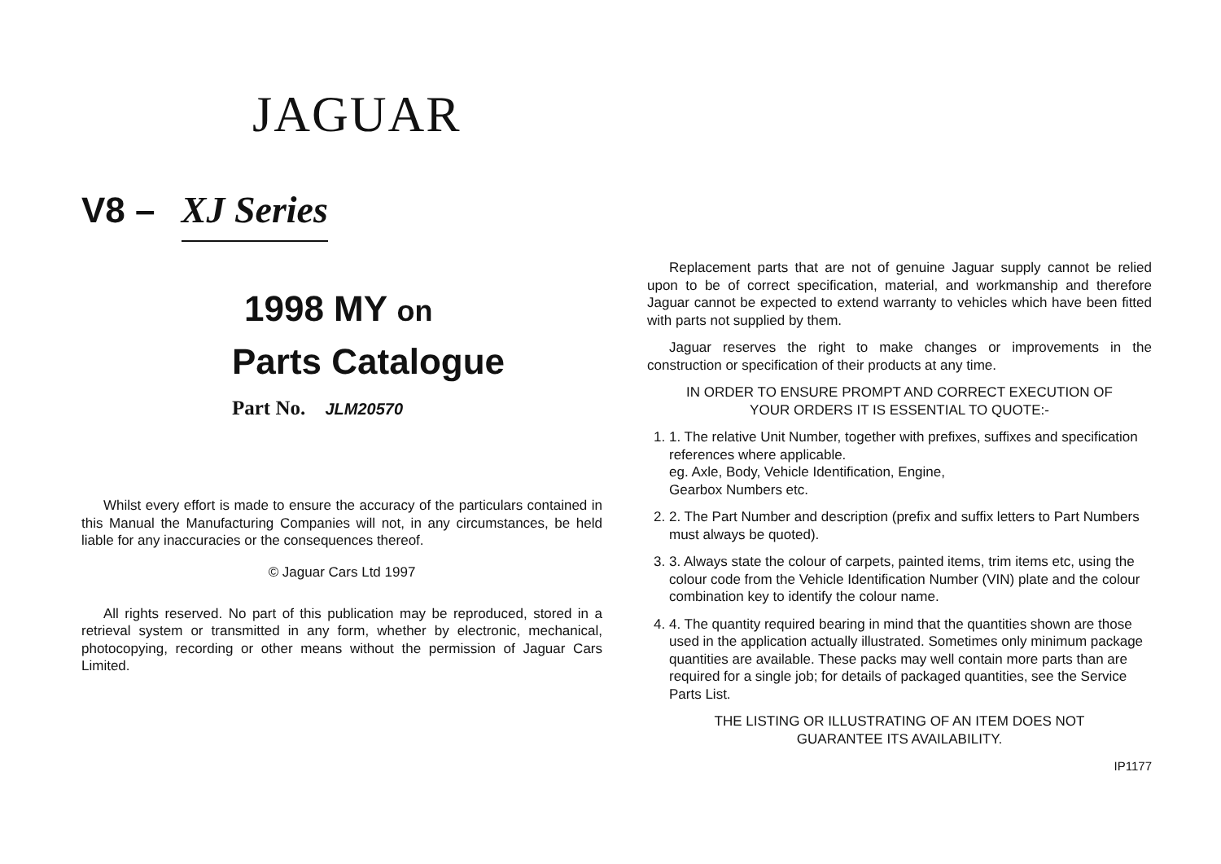JAGUAR
V8 – XJ Series
1998 MY on
Parts Catalogue
Part No. JLM20570
Whilst every effort is made to ensure the accuracy of the particulars contained in this Manual the Manufacturing Companies will not, in any circumstances, be held liable for any inaccuracies or the consequences thereof.
© Jaguar Cars Ltd 1997
All rights reserved. No part of this publication may be reproduced, stored in a retrieval system or transmitted in any form, whether by electronic, mechanical, photocopying, recording or other means without the permission of Jaguar Cars Limited.
Replacement parts that are not of genuine Jaguar supply cannot be relied upon to be of correct specification, material, and workmanship and therefore Jaguar cannot be expected to extend warranty to vehicles which have been fitted with parts not supplied by them.
Jaguar reserves the right to make changes or improvements in the construction or specification of their products at any time.
IN ORDER TO ENSURE PROMPT AND CORRECT EXECUTION OF
YOUR ORDERS IT IS ESSENTIAL TO QUOTE:-
1. 1. The relative Unit Number, together with prefixes, suffixes and specification references where applicable.
eg. Axle, Body, Vehicle Identification, Engine,
Gearbox Numbers etc.
2. 2. The Part Number and description (prefix and suffix letters to Part Numbers must always be quoted).
3. 3. Always state the colour of carpets, painted items, trim items etc, using the colour code from the Vehicle Identification Number (VIN) plate and the colour combination key to identify the colour name.
4. 4. The quantity required bearing in mind that the quantities shown are those used in the application actually illustrated. Sometimes only minimum package quantities are available. These packs may well contain more parts than are required for a single job; for details of packaged quantities, see the Service Parts List.
THE LISTING OR ILLUSTRATING OF AN ITEM DOES NOT
GUARANTEE ITS AVAILABILITY.
IP1177